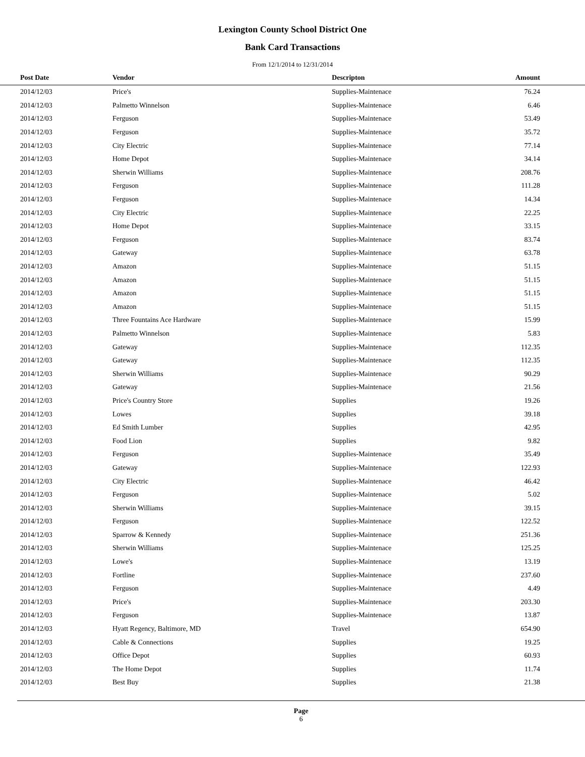Lexington County School District One
Bank Card Transactions
From 12/1/2014 to 12/31/2014
| Post Date | Vendor | Descripton | Amount | |
| --- | --- | --- | --- | --- |
| 2014/12/03 | Price's | Supplies-Maintenace | 76.24 | |
| 2014/12/03 | Palmetto Winnelson | Supplies-Maintenace | 6.46 | |
| 2014/12/03 | Ferguson | Supplies-Maintenace | 53.49 | |
| 2014/12/03 | Ferguson | Supplies-Maintenace | 35.72 | |
| 2014/12/03 | City Electric | Supplies-Maintenace | 77.14 | |
| 2014/12/03 | Home Depot | Supplies-Maintenace | 34.14 | |
| 2014/12/03 | Sherwin Williams | Supplies-Maintenace | 208.76 | |
| 2014/12/03 | Ferguson | Supplies-Maintenace | 111.28 | |
| 2014/12/03 | Ferguson | Supplies-Maintenace | 14.34 | |
| 2014/12/03 | City Electric | Supplies-Maintenace | 22.25 | |
| 2014/12/03 | Home Depot | Supplies-Maintenace | 33.15 | |
| 2014/12/03 | Ferguson | Supplies-Maintenace | 83.74 | |
| 2014/12/03 | Gateway | Supplies-Maintenace | 63.78 | |
| 2014/12/03 | Amazon | Supplies-Maintenace | 51.15 | |
| 2014/12/03 | Amazon | Supplies-Maintenace | 51.15 | |
| 2014/12/03 | Amazon | Supplies-Maintenace | 51.15 | |
| 2014/12/03 | Amazon | Supplies-Maintenace | 51.15 | |
| 2014/12/03 | Three Fountains Ace Hardware | Supplies-Maintenace | 15.99 | |
| 2014/12/03 | Palmetto Winnelson | Supplies-Maintenace | 5.83 | |
| 2014/12/03 | Gateway | Supplies-Maintenace | 112.35 | |
| 2014/12/03 | Gateway | Supplies-Maintenace | 112.35 | |
| 2014/12/03 | Sherwin Williams | Supplies-Maintenace | 90.29 | |
| 2014/12/03 | Gateway | Supplies-Maintenace | 21.56 | |
| 2014/12/03 | Price's Country Store | Supplies | 19.26 | |
| 2014/12/03 | Lowes | Supplies | 39.18 | |
| 2014/12/03 | Ed Smith Lumber | Supplies | 42.95 | |
| 2014/12/03 | Food Lion | Supplies | 9.82 | |
| 2014/12/03 | Ferguson | Supplies-Maintenace | 35.49 | |
| 2014/12/03 | Gateway | Supplies-Maintenace | 122.93 | |
| 2014/12/03 | City Electric | Supplies-Maintenace | 46.42 | |
| 2014/12/03 | Ferguson | Supplies-Maintenace | 5.02 | |
| 2014/12/03 | Sherwin Williams | Supplies-Maintenace | 39.15 | |
| 2014/12/03 | Ferguson | Supplies-Maintenace | 122.52 | |
| 2014/12/03 | Sparrow & Kennedy | Supplies-Maintenace | 251.36 | |
| 2014/12/03 | Sherwin Williams | Supplies-Maintenace | 125.25 | |
| 2014/12/03 | Lowe's | Supplies-Maintenace | 13.19 | |
| 2014/12/03 | Fortline | Supplies-Maintenace | 237.60 | |
| 2014/12/03 | Ferguson | Supplies-Maintenace | 4.49 | |
| 2014/12/03 | Price's | Supplies-Maintenace | 203.30 | |
| 2014/12/03 | Ferguson | Supplies-Maintenace | 13.87 | |
| 2014/12/03 | Hyatt Regency, Baltimore, MD | Travel | 654.90 | |
| 2014/12/03 | Cable & Connections | Supplies | 19.25 | |
| 2014/12/03 | Office Depot | Supplies | 60.93 | |
| 2014/12/03 | The Home Depot | Supplies | 11.74 | |
| 2014/12/03 | Best Buy | Supplies | 21.38 | |
Page
6